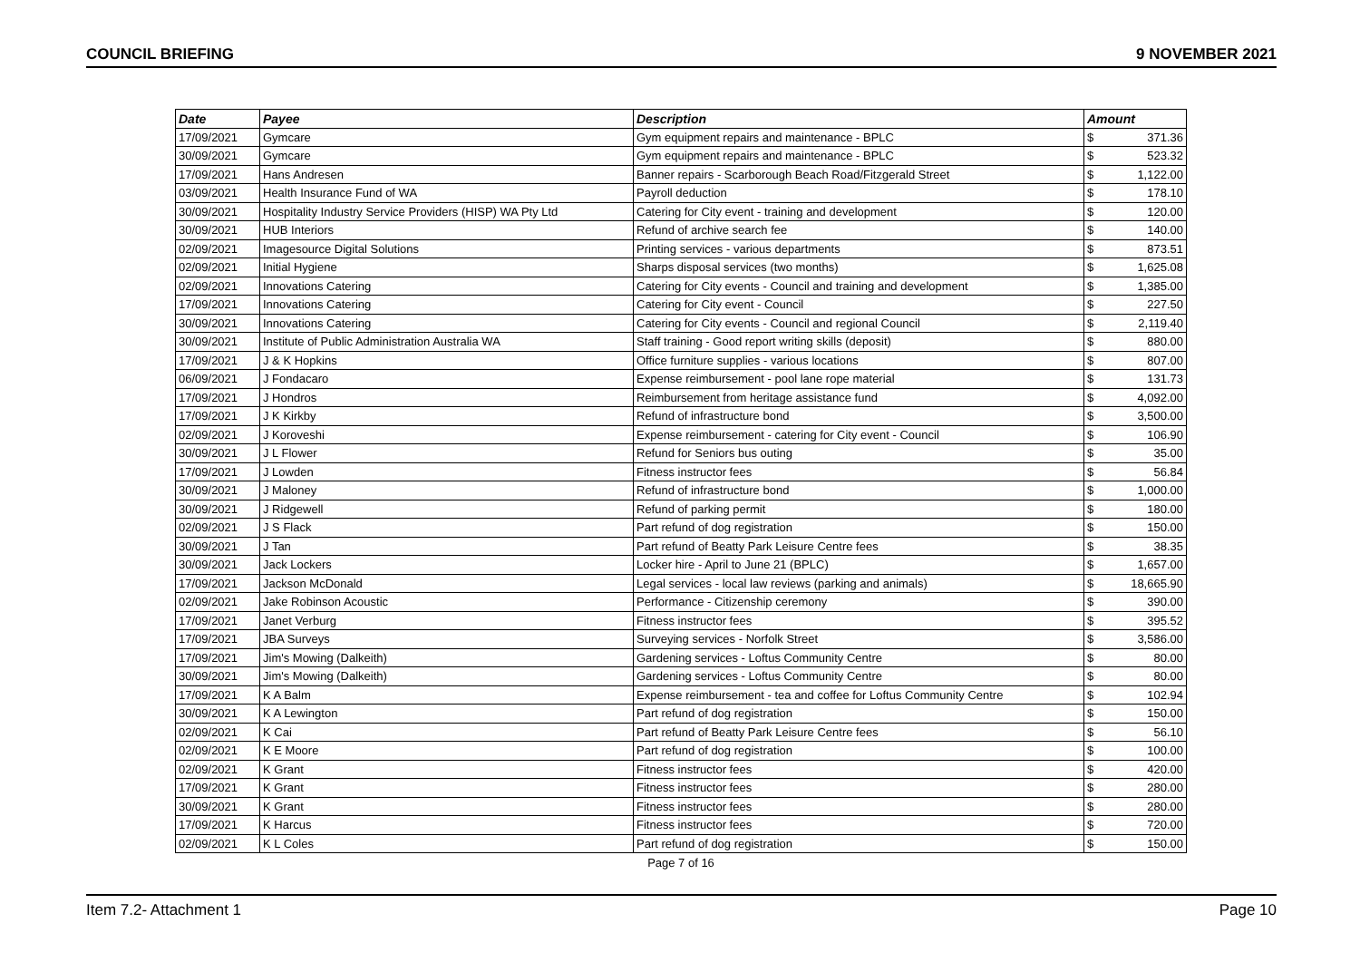COUNCIL BRIEFING 9 NOVEMBER 2021
| Date | Payee | Description | Amount | |
| --- | --- | --- | --- | --- |
| 17/09/2021 | Gymcare | Gym equipment repairs and maintenance - BPLC | $ | 371.36 |
| 30/09/2021 | Gymcare | Gym equipment repairs and maintenance - BPLC | $ | 523.32 |
| 17/09/2021 | Hans Andresen | Banner repairs - Scarborough Beach Road/Fitzgerald Street | $ | 1,122.00 |
| 03/09/2021 | Health Insurance Fund of WA | Payroll deduction | $ | 178.10 |
| 30/09/2021 | Hospitality Industry Service Providers (HISP) WA Pty Ltd | Catering for City event - training and development | $ | 120.00 |
| 30/09/2021 | HUB Interiors | Refund of archive search fee | $ | 140.00 |
| 02/09/2021 | Imagesource Digital Solutions | Printing services - various departments | $ | 873.51 |
| 02/09/2021 | Initial Hygiene | Sharps disposal services (two months) | $ | 1,625.08 |
| 02/09/2021 | Innovations Catering | Catering for City events - Council and training and development | $ | 1,385.00 |
| 17/09/2021 | Innovations Catering | Catering for City event - Council | $ | 227.50 |
| 30/09/2021 | Innovations Catering | Catering for City events - Council and regional Council | $ | 2,119.40 |
| 30/09/2021 | Institute of Public Administration Australia WA | Staff training - Good report writing skills (deposit) | $ | 880.00 |
| 17/09/2021 | J & K Hopkins | Office furniture supplies - various locations | $ | 807.00 |
| 06/09/2021 | J Fondacaro | Expense reimbursement - pool lane rope material | $ | 131.73 |
| 17/09/2021 | J Hondros | Reimbursement from heritage assistance fund | $ | 4,092.00 |
| 17/09/2021 | J K Kirkby | Refund of infrastructure bond | $ | 3,500.00 |
| 02/09/2021 | J Koroveshi | Expense reimbursement - catering for City event - Council | $ | 106.90 |
| 30/09/2021 | J L Flower | Refund for Seniors bus outing | $ | 35.00 |
| 17/09/2021 | J Lowden | Fitness instructor fees | $ | 56.84 |
| 30/09/2021 | J Maloney | Refund of infrastructure bond | $ | 1,000.00 |
| 30/09/2021 | J Ridgewell | Refund of parking permit | $ | 180.00 |
| 02/09/2021 | J S Flack | Part refund of dog registration | $ | 150.00 |
| 30/09/2021 | J Tan | Part refund of Beatty Park Leisure Centre fees | $ | 38.35 |
| 30/09/2021 | Jack Lockers | Locker hire - April to June 21 (BPLC) | $ | 1,657.00 |
| 17/09/2021 | Jackson McDonald | Legal services - local law reviews (parking and animals) | $ | 18,665.90 |
| 02/09/2021 | Jake Robinson Acoustic | Performance - Citizenship ceremony | $ | 390.00 |
| 17/09/2021 | Janet Verburg | Fitness instructor fees | $ | 395.52 |
| 17/09/2021 | JBA Surveys | Surveying services - Norfolk Street | $ | 3,586.00 |
| 17/09/2021 | Jim's Mowing (Dalkeith) | Gardening services - Loftus Community Centre | $ | 80.00 |
| 30/09/2021 | Jim's Mowing (Dalkeith) | Gardening services - Loftus Community Centre | $ | 80.00 |
| 17/09/2021 | K A Balm | Expense reimbursement - tea and coffee for Loftus Community Centre | $ | 102.94 |
| 30/09/2021 | K A Lewington | Part refund of dog registration | $ | 150.00 |
| 02/09/2021 | K Cai | Part refund of Beatty Park Leisure Centre fees | $ | 56.10 |
| 02/09/2021 | K E Moore | Part refund of dog registration | $ | 100.00 |
| 02/09/2021 | K Grant | Fitness instructor fees | $ | 420.00 |
| 17/09/2021 | K Grant | Fitness instructor fees | $ | 280.00 |
| 30/09/2021 | K Grant | Fitness instructor fees | $ | 280.00 |
| 17/09/2021 | K Harcus | Fitness instructor fees | $ | 720.00 |
| 02/09/2021 | K L Coles | Part refund of dog registration | $ | 150.00 |
Page 7 of 16
Item 7.2- Attachment 1 Page 10